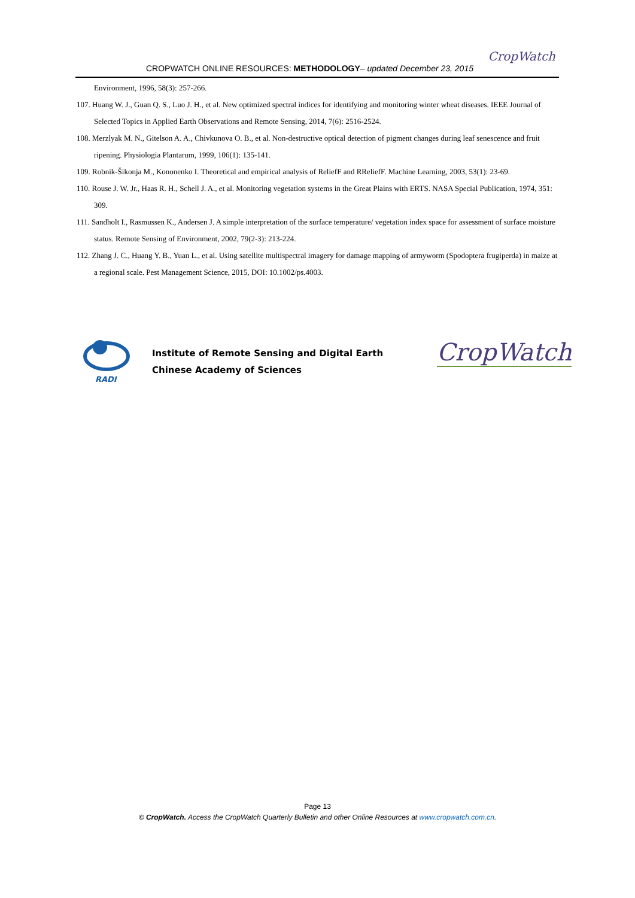CROPWATCH ONLINE RESOURCES: METHODOLOGY– updated December 23, 2015
CropWatch
Environment, 1996, 58(3): 257-266.
107. Huang W. J., Guan Q. S., Luo J. H., et al. New optimized spectral indices for identifying and monitoring winter wheat diseases. IEEE Journal of Selected Topics in Applied Earth Observations and Remote Sensing, 2014, 7(6): 2516-2524.
108. Merzlyak M. N., Gitelson A. A., Chivkunova O. B., et al. Non-destructive optical detection of pigment changes during leaf senescence and fruit ripening. Physiologia Plantarum, 1999, 106(1): 135-141.
109. Robnik-Šikonja M., Kononenko I. Theoretical and empirical analysis of ReliefF and RReliefF. Machine Learning, 2003, 53(1): 23-69.
110. Rouse J. W. Jr., Haas R. H., Schell J. A., et al. Monitoring vegetation systems in the Great Plains with ERTS. NASA Special Publication, 1974, 351: 309.
111. Sandholt I., Rasmussen K., Andersen J. A simple interpretation of the surface temperature/ vegetation index space for assessment of surface moisture status. Remote Sensing of Environment, 2002, 79(2-3): 213-224.
112. Zhang J. C., Huang Y. B., Yuan L., et al. Using satellite multispectral imagery for damage mapping of armyworm (Spodoptera frugiperda) in maize at a regional scale. Pest Management Science, 2015, DOI: 10.1002/ps.4003.
RADI
Institute of Remote Sensing and Digital Earth
Chinese Academy of Sciences
CropWatch
Page 13
© CropWatch. Access the CropWatch Quarterly Bulletin and other Online Resources at www.cropwatch.com.cn.